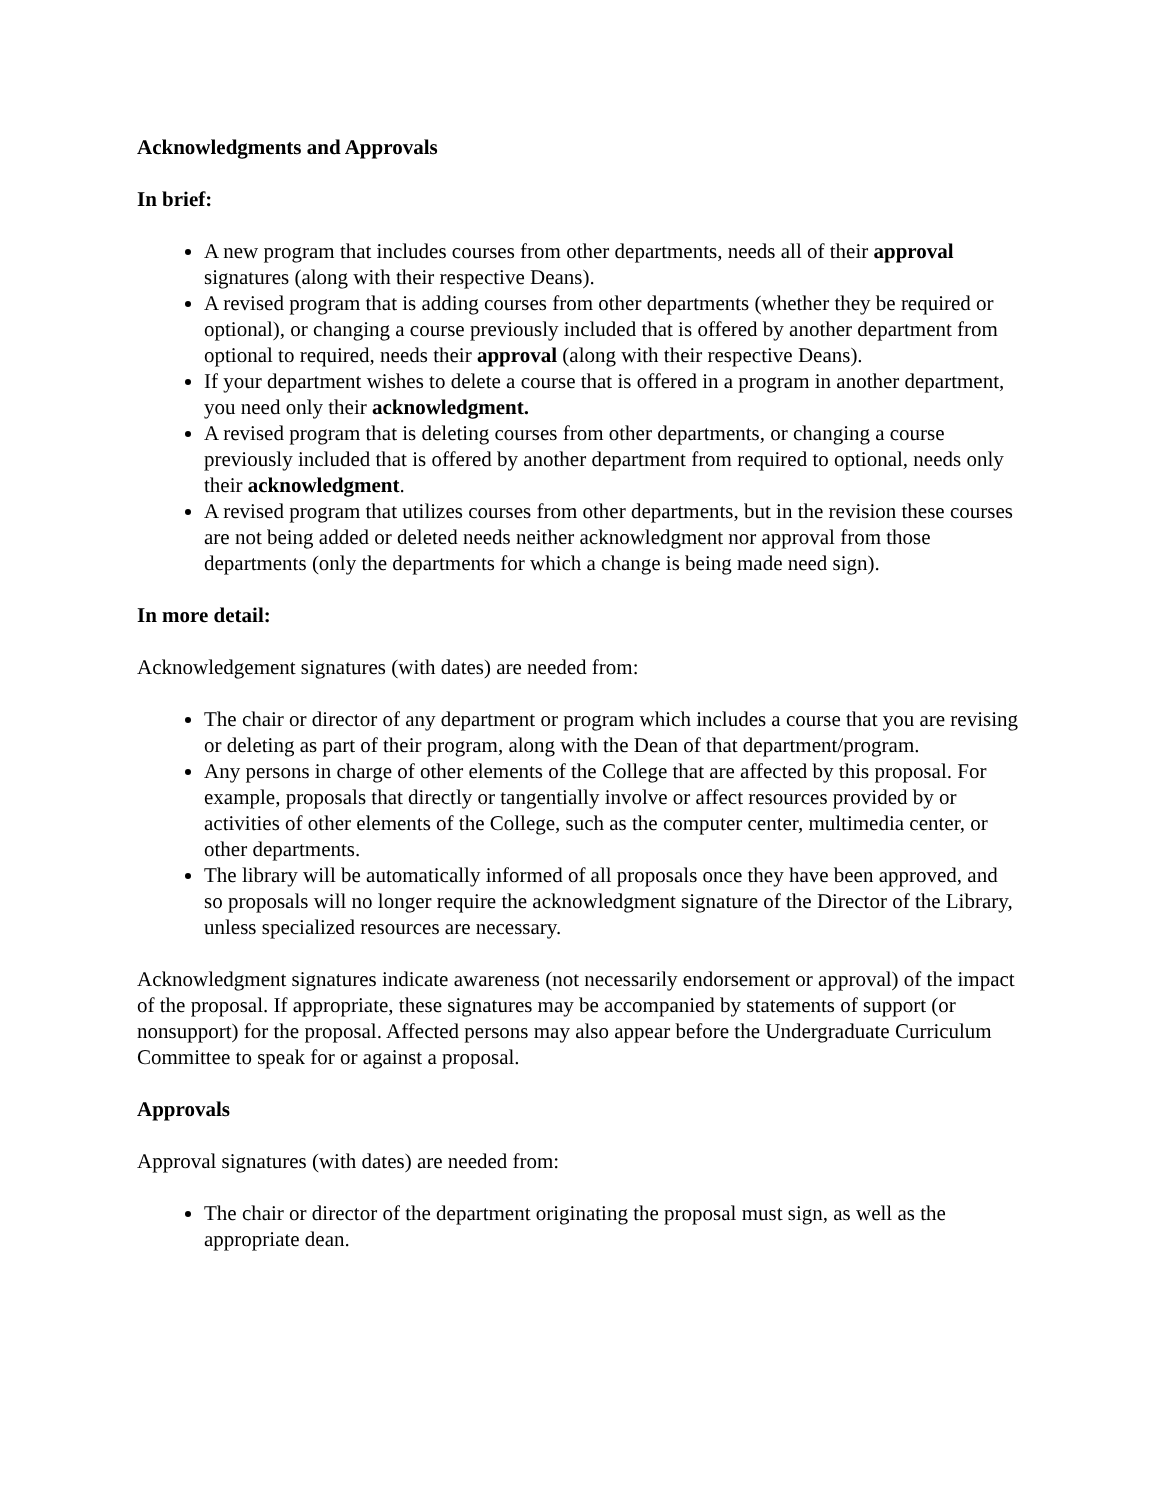Acknowledgments and Approvals
In brief:
A new program that includes courses from other departments, needs all of their approval signatures (along with their respective Deans).
A revised program that is adding courses from other departments (whether they be required or optional), or changing a course previously included that is offered by another department from optional to required, needs their approval (along with their respective Deans).
If your department wishes to delete a course that is offered in a program in another department, you need only their acknowledgment.
A revised program that is deleting courses from other departments, or changing a course previously included that is offered by another department from required to optional, needs only their acknowledgment.
A revised program that utilizes courses from other departments, but in the revision these courses are not being added or deleted needs neither acknowledgment nor approval from those departments (only the departments for which a change is being made need sign).
In more detail:
Acknowledgement signatures (with dates) are needed from:
The chair or director of any department or program which includes a course that you are revising or deleting as part of their program, along with the Dean of that department/program.
Any persons in charge of other elements of the College that are affected by this proposal. For example, proposals that directly or tangentially involve or affect resources provided by or activities of other elements of the College, such as the computer center, multimedia center, or other departments.
The library will be automatically informed of all proposals once they have been approved, and so proposals will no longer require the acknowledgment signature of the Director of the Library, unless specialized resources are necessary.
Acknowledgment signatures indicate awareness (not necessarily endorsement or approval) of the impact of the proposal. If appropriate, these signatures may be accompanied by statements of support (or nonsupport) for the proposal. Affected persons may also appear before the Undergraduate Curriculum Committee to speak for or against a proposal.
Approvals
Approval signatures (with dates) are needed from:
The chair or director of the department originating the proposal must sign, as well as the appropriate dean.